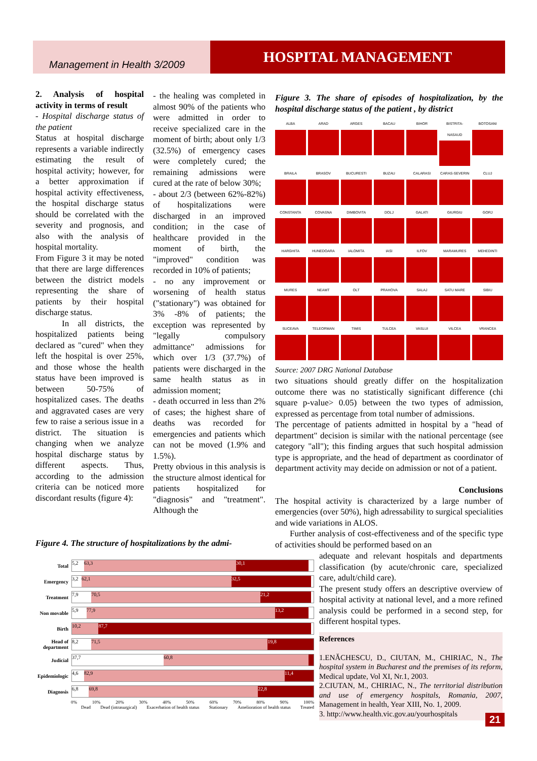Management in Health 3/2009
HOSPITAL MANAGEMENT
2. Analysis of hospital activity in terms of result
- Hospital discharge status of the patient
Status at hospital discharge represents a variable indirectly estimating the result of hospital activity; however, for a better approximation if hospital activity effectiveness, the hospital discharge status should be correlated with the severity and prognosis, and also with the analysis of hospital mortality.
From Figure 3 it may be noted that there are large differences between the district models representing the share of patients by their hospital discharge status.
In all districts, the hospitalized patients being declared as "cured" when they left the hospital is over 25%, and those whose the health status have been improved is between 50-75% of hospitalized cases. The deaths and aggravated cases are very few to raise a serious issue in a district. The situation is changing when we analyze hospital discharge status by different aspects. Thus, according to the admission criteria can be noticed more discordant results (figure 4):
- the healing was completed in almost 90% of the patients who were admitted in order to receive specialized care in the moment of birth; about only 1/3 (32.5%) of emergency cases were completely cured; the remaining admissions were cured at the rate of below 30%;
- about 2/3 (between 62%-82%) of hospitalizations were discharged in an improved condition; in the case of healthcare provided in the moment of birth, the "improved" condition was recorded in 10% of patients;
- no any improvement or worsening of health status ("stationary") was obtained for 3% -8% of patients; the exception was represented by "legally compulsory admittance" admissions for which over 1/3 (37.7%) of patients were discharged in the same health status as in admission moment;
- death occurred in less than 2% of cases; the highest share of deaths was recorded for emergencies and patients which can not be moved (1.9% and 1.5%).
Pretty obvious in this analysis is the structure almost identical for patients hospitalized for "diagnosis" and "treatment". Although the
Figure 3. The share of episodes of hospitalization, by the hospital discharge status of the patient , by district
ALBA
ARAD
ARGES
BACAU
BIHOR
BISTRITA-NASAUD
BOTOSANI
BRAILA
BRASOV
BUCURESTI
BUZAU
CALARASI
CARAS-SEVERIN
CLUJ
CONSTANTA
COVASNA
DIMBOVITA
DOLJ
GALATI
GIURGIU
GORJ
HARGHITA
HUNEDOARA
IALOMITA
IASI
ILFOV
MARAMURES
MEHEDINTI
MURES
NEAMT
OLT
PRAHOVA
SALAJ
SATU MARE
SIBIU
SUCEAVA
TELEORMAN
TIMIS
TULCEA
VASLUI
VILCEA
VRANCEA
Source: 2007 DRG National Database
two situations should greatly differ on the hospitalization outcome there was no statistically significant difference (chi square p-value> 0.05) between the two types of admission, expressed as percentage from total number of admissions.
The percentage of patients admitted in hospital by a "head of department" decision is similar with the national percentage (see category "all"); this finding argues that such hospital admission type is appropriate, and the head of department as coordinator of department activity may decide on admission or not of a patient.
Conclusions
The hospital activity is characterized by a large number of emergencies (over 50%), high adressability to surgical specialities and wide variations in ALOS.
Further analysis of cost-effectiveness and of the specific type of activities should be performed based on an
Figure 4. The structure of hospitalizations by the admi-
Total
5,2 63,3 30,1
Emergency
3,2 62,1 32,5
Treatment
7,9 70,5 21,2
Non movable
5,9 77,9 13,2
Birth
10,2 87,7
Head of department
8,2 71,5 19,8
Judicial
37,7 60,8
Epidemiologic
4,6 82,9 11,4
Diagnosis
6,8 69,8 22,8
0% 10% 20% 30% 40% 50% 60% 70% 80% 90% 100%
Dead Dead (intrasurgical) Exacerbation of health status Stationary Amelioration of health status Treated
adequate and relevant hospitals and departments classification (by acute/chronic care, specialized care, adult/child care).
The present study offers an descriptive overview of hospital activity at national level, and a more refined analysis could be performed in a second step, for different hospital types.
References
1.ENĂCHESCU, D., CIUTAN, M., CHIRIAC, N., The hospital system in Bucharest and the premises of its reform, Medical update, Vol XI, Nr.1, 2003.
2.CIUTAN, M., CHIRIAC, N., The territorial distribution and use of emergency hospitals, Romania, 2007, Management in health, Year XIII, No. 1, 2009.
3. http://www.health.vic.gov.au/yourhospitals
21